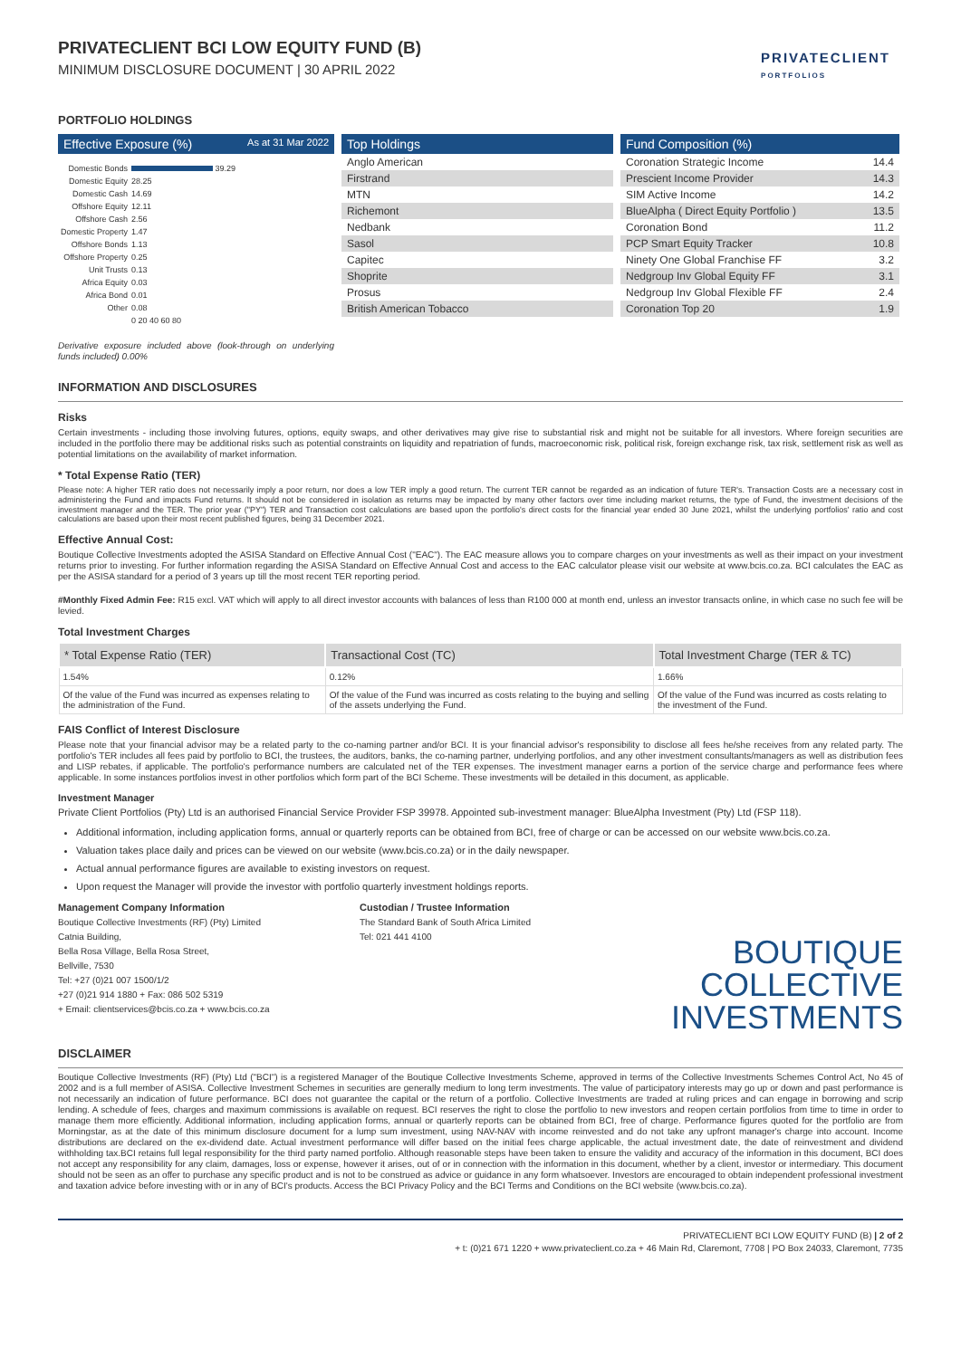PRIVATECLIENT
PORTFOLIOS
PRIVATECLIENT BCI LOW EQUITY FUND (B)
MINIMUM DISCLOSURE DOCUMENT | 30 APRIL 2022
PORTFOLIO HOLDINGS
Effective Exposure (%) As at 31 Mar 2022
| Domestic Bonds | 39.29 |
| Domestic Equity | 28.25 |
| Domestic Cash | 14.69 |
| Offshore Equity | 12.11 |
| Offshore Cash | 2.56 |
| Domestic Property | 1.47 |
| Offshore Bonds | 1.13 |
| Offshore Property | 0.25 |
| Unit Trusts | 0.13 |
| Africa Equity | 0.03 |
| Africa Bond | 0.01 |
| Other | 0.08 |
| | 0 20 40 60 80 |
Derivative exposure included above (look-through on underlying funds included) 0.00%
Top Holdings
| Anglo American |
| Firstrand |
| MTN |
| Richemont |
| Nedbank |
| Sasol |
| Capitec |
| Shoprite |
| Prosus |
| British American Tobacco |
Fund Composition (%)
| Coronation Strategic Income | 14.4 |
| Prescient Income Provider | 14.3 |
| SIM Active Income | 14.2 |
| BlueAlpha ( Direct Equity Portfolio ) | 13.5 |
| Coronation Bond | 11.2 |
| PCP Smart Equity Tracker | 10.8 |
| Ninety One Global Franchise FF | 3.2 |
| Nedgroup Inv Global Equity FF | 3.1 |
| Nedgroup Inv Global Flexible FF | 2.4 |
| Coronation Top 20 | 1.9 |
INFORMATION AND DISCLOSURES
Risks
Certain investments - including those involving futures, options, equity swaps, and other derivatives may give rise to substantial risk and might not be suitable for all investors. Where foreign securities are included in the portfolio there may be additional risks such as potential constraints on liquidity and repatriation of funds, macroeconomic risk, political risk, foreign exchange risk, tax risk, settlement risk as well as potential limitations on the availability of market information.
* Total Expense Ratio (TER)
Please note: A higher TER ratio does not necessarily imply a poor return, nor does a low TER imply a good return. The current TER cannot be regarded as an indication of future TER's. Transaction Costs are a necessary cost in administering the Fund and impacts Fund returns. It should not be considered in isolation as returns may be impacted by many other factors over time including market returns, the type of Fund, the investment decisions of the investment manager and the TER. The prior year ("PY") TER and Transaction cost calculations are based upon the portfolio's direct costs for the financial year ended 30 June 2021, whilst the underlying portfolios' ratio and cost calculations are based upon their most recent published figures, being 31 December 2021.
Effective Annual Cost:
Boutique Collective Investments adopted the ASISA Standard on Effective Annual Cost ("EAC"). The EAC measure allows you to compare charges on your investments as well as their impact on your investment returns prior to investing. For further information regarding the ASISA Standard on Effective Annual Cost and access to the EAC calculator please visit our website at www.bcis.co.za. BCI calculates the EAC as per the ASISA standard for a period of 3 years up till the most recent TER reporting period.
#Monthly Fixed Admin Fee: R15 excl. VAT which will apply to all direct investor accounts with balances of less than R100 000 at month end, unless an investor transacts online, in which case no such fee will be levied.
Total Investment Charges
| * Total Expense Ratio (TER) | Transactional Cost (TC) | Total Investment Charge (TER & TC) |
| --- | --- | --- |
| 1.54% | 0.12% | 1.66% |
| Of the value of the Fund was incurred as expenses relating to the administration of the Fund. | Of the value of the Fund was incurred as costs relating to the buying and selling of the assets underlying the Fund. | Of the value of the Fund was incurred as costs relating to the investment of the Fund. |
FAIS Conflict of Interest Disclosure
Please note that your financial advisor may be a related party to the co-naming partner and/or BCI. It is your financial advisor's responsibility to disclose all fees he/she receives from any related party. The portfolio's TER includes all fees paid by portfolio to BCI, the trustees, the auditors, banks, the co-naming partner, underlying portfolios, and any other investment consultants/managers as well as distribution fees and LISP rebates, if applicable. The portfolio's performance numbers are calculated net of the TER expenses. The investment manager earns a portion of the service charge and performance fees where applicable. In some instances portfolios invest in other portfolios which form part of the BCI Scheme. These investments will be detailed in this document, as applicable.
Investment Manager
Private Client Portfolios (Pty) Ltd is an authorised Financial Service Provider FSP 39978. Appointed sub-investment manager: BlueAlpha Investment (Pty) Ltd (FSP 118).
Additional information, including application forms, annual or quarterly reports can be obtained from BCI, free of charge or can be accessed on our website www.bcis.co.za.
Valuation takes place daily and prices can be viewed on our website (www.bcis.co.za) or in the daily newspaper.
Actual annual performance figures are available to existing investors on request.
Upon request the Manager will provide the investor with portfolio quarterly investment holdings reports.
Management Company Information
Boutique Collective Investments (RF) (Pty) Limited
Catnia Building,
Bella Rosa Village, Bella Rosa Street,
Bellville, 7530
Tel: +27 (0)21 007 1500/1/2
+27 (0)21 914 1880 + Fax: 086 502 5319
+ Email: clientservices@bcis.co.za + www.bcis.co.za
Custodian / Trustee Information
The Standard Bank of South Africa Limited
Tel: 021 441 4100
BOUTIQUE
COLLECTIVE
INVESTMENTS
DISCLAIMER
Boutique Collective Investments (RF) (Pty) Ltd ("BCI") is a registered Manager of the Boutique Collective Investments Scheme, approved in terms of the Collective Investments Schemes Control Act, No 45 of 2002 and is a full member of ASISA. Collective Investment Schemes in securities are generally medium to long term investments. The value of participatory interests may go up or down and past performance is not necessarily an indication of future performance. BCI does not guarantee the capital or the return of a portfolio. Collective Investments are traded at ruling prices and can engage in borrowing and scrip lending. A schedule of fees, charges and maximum commissions is available on request. BCI reserves the right to close the portfolio to new investors and reopen certain portfolios from time to time in order to manage them more efficiently. Additional information, including application forms, annual or quarterly reports can be obtained from BCI, free of charge. Performance figures quoted for the portfolio are from Morningstar, as at the date of this minimum disclosure document for a lump sum investment, using NAV-NAV with income reinvested and do not take any upfront manager's charge into account. Income distributions are declared on the ex-dividend date. Actual investment performance will differ based on the initial fees charge applicable, the actual investment date, the date of reinvestment and dividend withholding tax.BCI retains full legal responsibility for the third party named portfolio. Although reasonable steps have been taken to ensure the validity and accuracy of the information in this document, BCI does not accept any responsibility for any claim, damages, loss or expense, however it arises, out of or in connection with the information in this document, whether by a client, investor or intermediary. This document should not be seen as an offer to purchase any specific product and is not to be construed as advice or guidance in any form whatsoever. Investors are encouraged to obtain independent professional investment and taxation advice before investing with or in any of BCI's products. Access the BCI Privacy Policy and the BCI Terms and Conditions on the BCI website (www.bcis.co.za).
PRIVATECLIENT BCI LOW EQUITY FUND (B) | 2 of 2
+ t: (0)21 671 1220 + www.privateclient.co.za + 46 Main Rd, Claremont, 7708 | PO Box 24033, Claremont, 7735